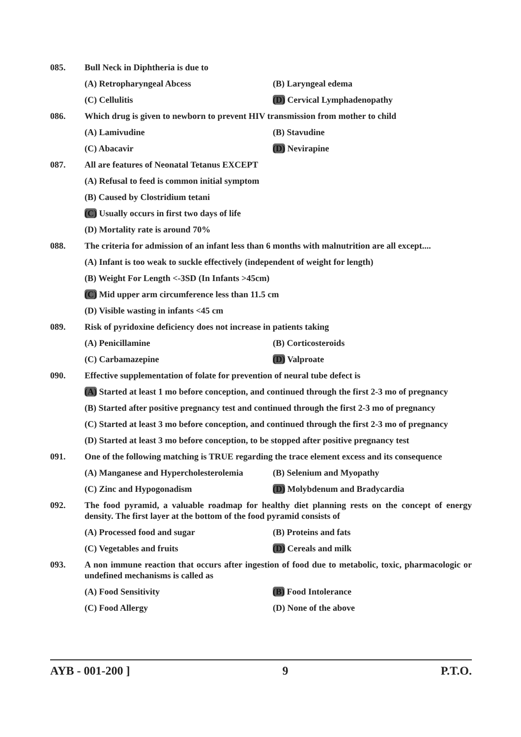085. Bull Neck in Diphtheria is due to
(A) Retropharyngeal Abcess (B) Laryngeal edema
(C) Cellulitis (D) Cervical Lymphadenopathy
086. Which drug is given to newborn to prevent HIV transmission from mother to child
(A) Lamivudine (B) Stavudine
(C) Abacavir (D) Nevirapine
087. All are features of Neonatal Tetanus EXCEPT
(A) Refusal to feed is common initial symptom
(B) Caused by Clostridium tetani
(C) Usually occurs in first two days of life
(D) Mortality rate is around 70%
088. The criteria for admission of an infant less than 6 months with malnutrition are all except....
(A) Infant is too weak to suckle effectively (independent of weight for length)
(B) Weight For Length <-3SD (In Infants >45cm)
(C) Mid upper arm circumference less than 11.5 cm
(D) Visible wasting in infants <45 cm
089. Risk of pyridoxine deficiency does not increase in patients taking
(A) Penicillamine (B) Corticosteroids
(C) Carbamazepine (D) Valproate
090. Effective supplementation of folate for prevention of neural tube defect is
(A) Started at least 1 mo before conception, and continued through the first 2-3 mo of pregnancy
(B) Started after positive pregnancy test and continued through the first 2-3 mo of pregnancy
(C) Started at least 3 mo before conception, and continued through the first 2-3 mo of pregnancy
(D) Started at least 3 mo before conception, to be stopped after positive pregnancy test
091. One of the following matching is TRUE regarding the trace element excess and its consequence
(A) Manganese and Hypercholesterolemia
(B) Selenium and Myopathy
(C) Zinc and Hypogonadism (D) Molybdenum and Bradycardia
092. The food pyramid, a valuable roadmap for healthy diet planning rests on the concept of energy density. The first layer at the bottom of the food pyramid consists of
(A) Processed food and sugar (B) Proteins and fats
(C) Vegetables and fruits (D) Cereals and milk
093. A non immune reaction that occurs after ingestion of food due to metabolic, toxic, pharmacologic or undefined mechanisms is called as
(A) Food Sensitivity (B) Food Intolerance
(C) Food Allergy (D) None of the above
AYB - 001-200 ] 9 P.T.O.